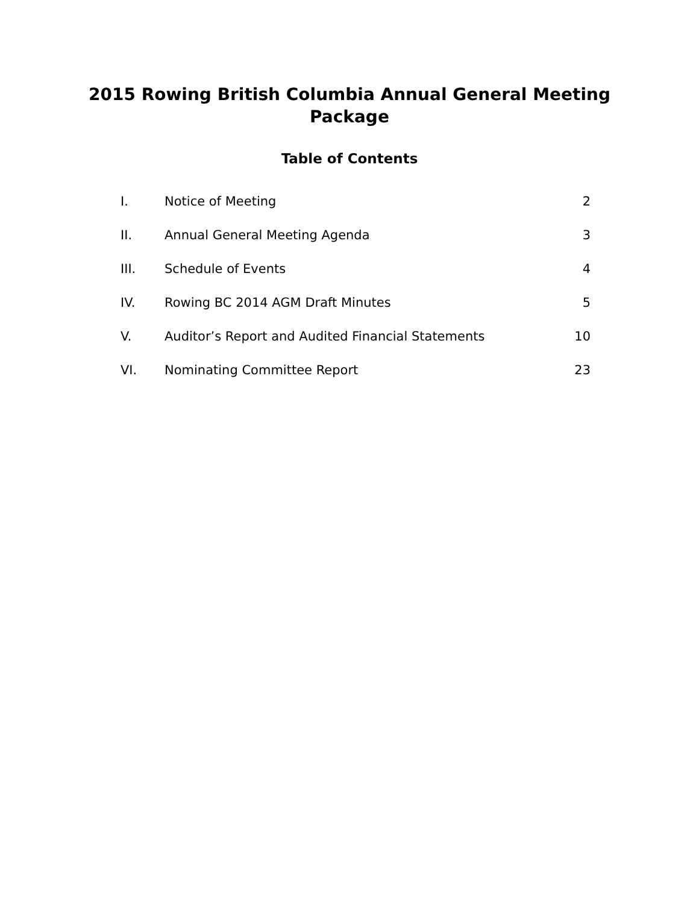2015 Rowing British Columbia Annual General Meeting
Package
Table of Contents
I. Notice of Meeting 2
II. Annual General Meeting Agenda 3
III. Schedule of Events 4
IV. Rowing BC 2014 AGM Draft Minutes 5
V. Auditor’s Report and Audited Financial Statements 10
VI. Nominating Committee Report 23